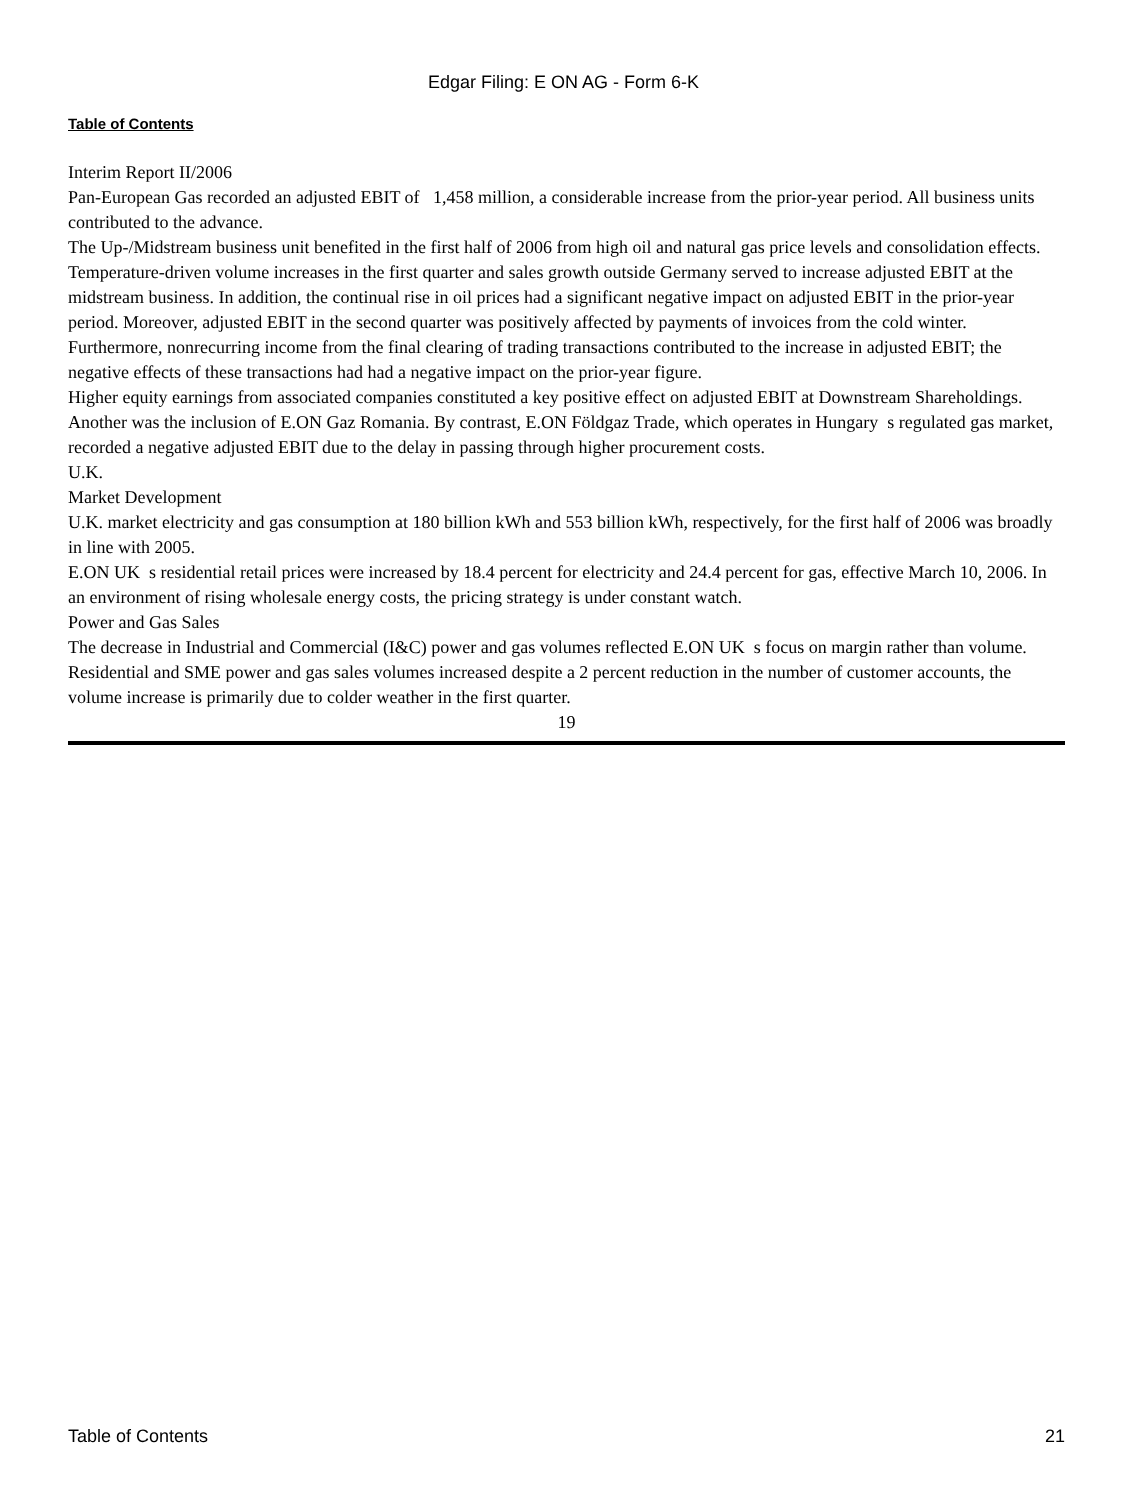Edgar Filing: E ON AG - Form 6-K
Table of Contents
Interim Report II/2006
Pan-European Gas recorded an adjusted EBIT of 1,458 million, a considerable increase from the prior-year period. All business units contributed to the advance.
The Up-/Midstream business unit benefited in the first half of 2006 from high oil and natural gas price levels and consolidation effects. Temperature-driven volume increases in the first quarter and sales growth outside Germany served to increase adjusted EBIT at the midstream business. In addition, the continual rise in oil prices had a significant negative impact on adjusted EBIT in the prior-year period. Moreover, adjusted EBIT in the second quarter was positively affected by payments of invoices from the cold winter. Furthermore, nonrecurring income from the final clearing of trading transactions contributed to the increase in adjusted EBIT; the negative effects of these transactions had had a negative impact on the prior-year figure.
Higher equity earnings from associated companies constituted a key positive effect on adjusted EBIT at Downstream Shareholdings. Another was the inclusion of E.ON Gaz Romania. By contrast, E.ON Földgaz Trade, which operates in Hungary s regulated gas market, recorded a negative adjusted EBIT due to the delay in passing through higher procurement costs.
U.K.
Market Development
U.K. market electricity and gas consumption at 180 billion kWh and 553 billion kWh, respectively, for the first half of 2006 was broadly in line with 2005.
E.ON UK s residential retail prices were increased by 18.4 percent for electricity and 24.4 percent for gas, effective March 10, 2006. In an environment of rising wholesale energy costs, the pricing strategy is under constant watch.
Power and Gas Sales
The decrease in Industrial and Commercial (I&C) power and gas volumes reflected E.ON UK s focus on margin rather than volume. Residential and SME power and gas sales volumes increased despite a 2 percent reduction in the number of customer accounts, the volume increase is primarily due to colder weather in the first quarter.
19
Table of Contents 21